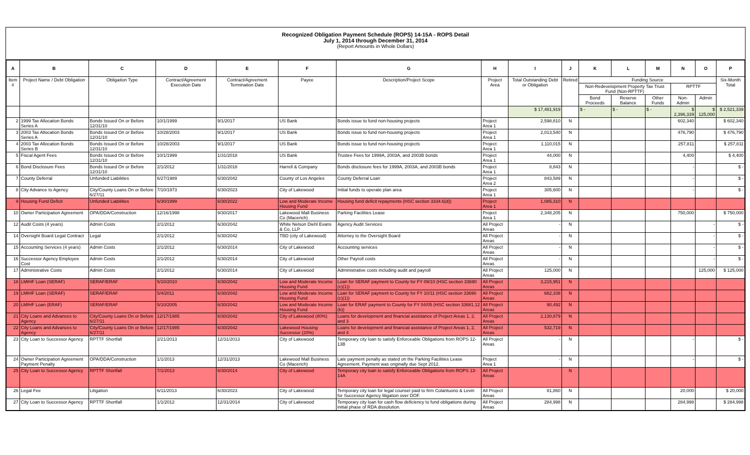Recognized Obligation Payment Schedule (ROPS) 14-15A - ROPS Detail
July 1, 2014 through December 31, 2014
(Report Amounts in Whole Dollars)
| A | B | C | D | E | F | G | H | I | J | K | L | M | N | O | P |
| --- | --- | --- | --- | --- | --- | --- | --- | --- | --- | --- | --- | --- | --- | --- | --- |
| Item # | Project Name / Debt Obligation | Obligation Type | Contract/Agreement Execution Date | Contract/Agreement Termination Date | Payee | Description/Project Scope | Project Area | Total Outstanding Debt or Obligation | Retired | Funding Source | | | | | Six-Month Total |
| | | | | | | | | | | Non-Redevelopment Property Tax Trust Fund (Non-RPTTF) | | | RPTTF | | |
| | | | | | | | | | | Bond Proceeds | Reserve Balance | Other Funds | Non-Admin | Admin | |
| | | | | | | | | $ 17,481,919 | | $ - | $ - | $ - | $ 2,396,339 | $ 125,000 | $ 2,521,339 |
| 2 | 1999 Tax Allocation Bonds Series A | Bonds Issued On or Before 12/31/10 | 10/1/1999 | 9/1/2017 | US Bank | Bonds issue to fund non-housing projects | Project Area 1 | 2,598,810 | N | | | | 602,340 | | $ 602,340 |
| 3 | 2003 Tax Allocation Bonds Series A | Bonds Issued On or Before 12/31/10 | 10/28/2003 | 9/1/2017 | US Bank | Bonds issue to fund non-housing projects | Project Area 1 | 2,013,540 | N | | | | 476,790 | | $ 476,790 |
| 4 | 2003 Tax Allocation Bonds Series B | Bonds Issued On or Before 12/31/10 | 10/28/2003 | 9/1/2017 | US Bank | Bonds issue to fund non-housing projects | Project Area 1 | 1,110,015 | N | | | | 257,811 | | $ 257,811 |
| 5 | Fiscal Agent Fees | Bonds Issued On or Before 12/31/10 | 10/1/1999 | 1/31/2018 | US Bank | Trustee Fees for 1999A, 2003A, and 2003B bonds | Project Area 1 | 44,000 | N | | | | 4,400 | | $ 4,400 |
| 6 | Bond Disclosure Fees | Bonds Issued On or Before 12/31/10 | 2/1/2012 | 1/31/2018 | Harrell & Company | Bonds disclosure fees for 1999A, 2003A, and 2003B bonds | Project Area 1 | 8,843 | N | | | | - | | $ - |
| 7 | County Deferral | Unfunded Liabilities | 6/27/1989 | 6/30/2042 | County of Los Angeles | County Deferral Loan | Project Area 2 | 843,589 | N | | | | - | | $ - |
| 8 | City Advance to Agency | City/County Loans On or Before 6/27/11 | 7/10/1973 | 6/30/2023 | City of Lakewood | Initial funds to operate plan area | Project Area 1 | 305,600 | N | | | | - | | $ - |
| 9 | Housing Fund Deficit | Unfunded Liabilities | 6/30/1999 | 6/30/2022 | Low and Moderate Income Housing Fund | Housing fund deficit repayments (HSC section 3334.6(d)) | Project Area 1 | 1,085,310 | N | | | | | | |
| 10 | Owner Participation Agreement | OPA/DDA/Construction | 12/16/1998 | 9/30/2017 | Lakewood Mall Business Co (Macerich) | Parking Facilities Lease | Project Area 1 | 2,348,205 | N | | | | 750,000 | | $ 750,000 |
| 12 | Audit Costs (4 years) | Admin Costs | 2/1/2012 | 6/30/2042 | White Nelson Diehl Evans & Co, LLP | Agency Audit Services | All Project Areas | - | N | | | | | - | $ - |
| 14 | Oversight Board Legal Contract | Legal | 2/1/2012 | 6/30/2042 | TBD (city of Lakewood) | Attorney to the Oversight Board | All Project Areas | - | N | | | | | - | $ - |
| 15 | Accounting Services (4 years) | Admin Costs | 2/1/2012 | 6/30/2014 | City of Lakewood | Accounting services | All Project Areas | - | N | | | | | - | $ - |
| 16 | Successor Agency Employee Cost | Admin Costs | 2/1/2012 | 6/30/2014 | City of Lakewood | Other Payroll costs | All Project Areas | - | N | | | | | - | $ - |
| 17 | Administrative Costs | Admin Costs | 2/1/2012 | 6/30/2014 | City of Lakewood | Administrative costs including audit and payroll | All Project Areas | 125,000 | N | | | | | 125,000 | $ 125,000 |
| 18 | LMIHF Loan (SERAF) | SERAF/ERAF | 5/10/2010 | 6/30/2042 | Low and Moderate Income Housing Fund | Loan for SERAF payment to County for FY 09/10 (HSC section 33690 (c)(1)) | All Project Areas | 3,215,951 | N | | | | | | |
| 19 | LMIHF Loan (SERAF) | SERAF/ERAF | 5/4/2011 | 6/30/2042 | Low and Moderate Income Housing Fund | Loan for SERAF payment to County for FY 10/11 (HSC section 33690 (c)(1)) | All Project Areas | 662,108 | N | | | | | | |
| 20 | LMIHF Loan (ERAF) | SERAF/ERAF | 5/10/2005 | 6/30/2042 | Low and Moderate Income Housing Fund | Loan for ERAF payment to County for FY 04/05 (HSC section 33681.12 (b)) | All Project Areas | 90,492 | N | | | | | | |
| 21 | City Loans and Advances to Agency | City/County Loans On or Before 6/27/11 | 12/17/1985 | 6/30/2042 | City of Lakewood (80%) | Loans for development and financial assistance of Project Areas 1, 2, and 3 | All Project Areas | 2,130,879 | N | | | | | | |
| 22 | City Loans and Advances to Agency | City/County Loans On or Before 6/27/11 | 12/17/1985 | 6/30/2042 | Lakewood Housing Successor (20%) | Loans for development and financial assistance of Project Areas 1, 2, and 4 | All Project Areas | 532,719 | N | | | | | | |
| 23 | City Loan to Successor Agency | RPTTF Shortfall | 2/21/2013 | 12/31/2013 | City of Lakewood | Temporary city loan to satisfy Enforceable Obligations from ROPS 12-13B | All Project Areas | - | N | | | | - | | $ - |
| 24 | Owner Participation Agreement Payment Penalty | OPA/DDA/Construction | 1/1/2013 | 12/31/2013 | Lakewood Mall Business Co (Macerich) | Late payment penalty as stated on the Parking Facilities Lease Agreement. Payment was originally due Sept 2012. | Project Area 1 | - | N | | | | - | | $ - |
| 25 | City Loan to Successor Agency | RPTTF Shortfall | 7/1/2013 | 6/30/2014 | City of Lakewood | Temporary city loan to satisfy Enforceable Obligations from ROPS 13-14A | All Project Areas | | N | | | | | | |
| 26 | Legal Fee | Litigation | 6/11/2013 | 6/30/2023 | City of Lakewood | Temporary city loan for legal counsel paid to firm Colantuono & Levin for Successor Agency litigation over DOF. | All Project Areas | 81,860 | N | | | | 20,000 | | $ 20,000 |
| 27 | City Loan to Successor Agency | RPTTF Shortfall | 1/1/2012 | 12/31/2014 | City of Lakewood | Temporary city loan for cash flow deficiency to fund obligations during initial phase of RDA dissolution. | All Project Areas | 284,998 | N | | | | 284,998 | | $ 284,998 |